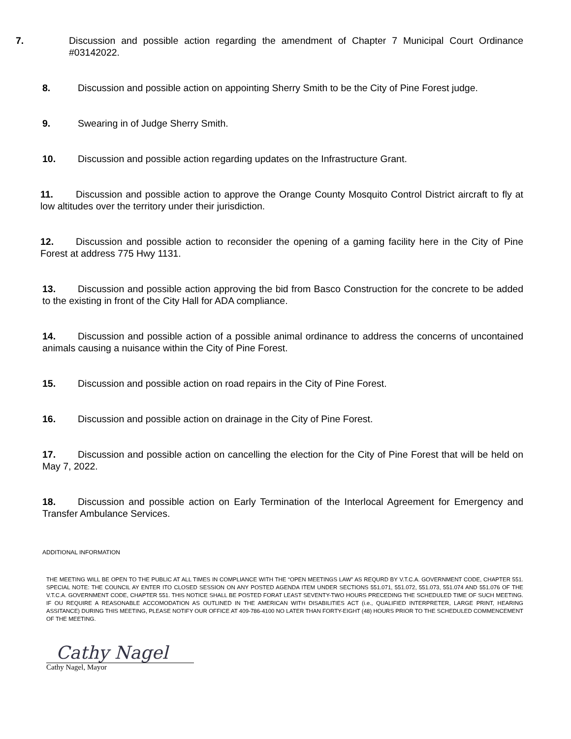7. Discussion and possible action regarding the amendment of Chapter 7 Municipal Court Ordinance #03142022.
8. Discussion and possible action on appointing Sherry Smith to be the City of Pine Forest judge.
9. Swearing in of Judge Sherry Smith.
10. Discussion and possible action regarding updates on the Infrastructure Grant.
11. Discussion and possible action to approve the Orange County Mosquito Control District aircraft to fly at low altitudes over the territory under their jurisdiction.
12. Discussion and possible action to reconsider the opening of a gaming facility here in the City of Pine Forest at address 775 Hwy 1131.
13. Discussion and possible action approving the bid from Basco Construction for the concrete to be added to the existing in front of the City Hall for ADA compliance.
14. Discussion and possible action of a possible animal ordinance to address the concerns of uncontained animals causing a nuisance within the City of Pine Forest.
15. Discussion and possible action on road repairs in the City of Pine Forest.
16. Discussion and possible action on drainage in the City of Pine Forest.
17. Discussion and possible action on cancelling the election for the City of Pine Forest that will be held on May 7, 2022.
18. Discussion and possible action on Early Termination of the Interlocal Agreement for Emergency and Transfer Ambulance Services.
ADDITIONAL INFORMATION
THE MEETING WILL BE OPEN TO THE PUBLIC AT ALL TIMES IN COMPLIANCE WITH THE “OPEN MEETINGS LAW” AS REQURD BY V.T.C.A. GOVERNMENT CODE, CHAPTER 551. SPECIAL NOTE: THE COUNCIL AY ENTER ITO CLOSED SESSION ON ANY POSTED AGENDA ITEM UNDER SECTIONS 551.071, 551.072, 551.073, 551.074 AND 551.076 OF THE V.T.C.A. GOVERNMENT CODE, CHAPTER 551. THIS NOTICE SHALL BE POSTED FORAT LEAST SEVENTY-TWO HOURS PRECEDING THE SCHEDULED TIME OF SUCH MEETING. IF OU REQUIRE A REASONABLE ACCOMODATION AS OUTLINED IN THE AMERICAN WITH DISABILITIES ACT (i.e., QUALIFIED INTERPRETER, LARGE PRINT, HEARING ASSITANCE) DURING THIS MEETING, PLEASE NOTIFY OUR OFFICE AT 409-786-4100 NO LATER THAN FORTY-EIGHT (48) HOURS PRIOR TO THE SCHEDULED COMMENCEMENT OF THE MEETING.
Cathy Nagel
Cathy Nagel, Mayor